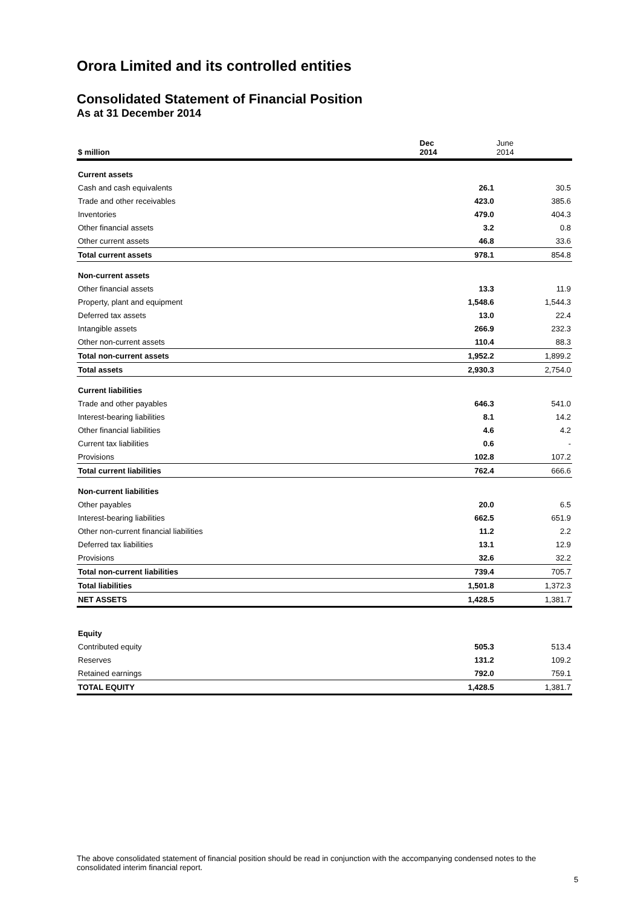Orora Limited and its controlled entities
Consolidated Statement of Financial Position
As at 31 December 2014
| $ million | Dec 2014 | June 2014 |
| --- | --- | --- |
| Current assets | | |
| Cash and cash equivalents | 26.1 | 30.5 |
| Trade and other receivables | 423.0 | 385.6 |
| Inventories | 479.0 | 404.3 |
| Other financial assets | 3.2 | 0.8 |
| Other current assets | 46.8 | 33.6 |
| Total current assets | 978.1 | 854.8 |
| Non-current assets | | |
| Other financial assets | 13.3 | 11.9 |
| Property, plant and equipment | 1,548.6 | 1,544.3 |
| Deferred tax assets | 13.0 | 22.4 |
| Intangible assets | 266.9 | 232.3 |
| Other non-current assets | 110.4 | 88.3 |
| Total non-current assets | 1,952.2 | 1,899.2 |
| Total assets | 2,930.3 | 2,754.0 |
| Current liabilities | | |
| Trade and other payables | 646.3 | 541.0 |
| Interest-bearing liabilities | 8.1 | 14.2 |
| Other financial liabilities | 4.6 | 4.2 |
| Current tax liabilities | 0.6 | - |
| Provisions | 102.8 | 107.2 |
| Total current liabilities | 762.4 | 666.6 |
| Non-current liabilities | | |
| Other payables | 20.0 | 6.5 |
| Interest-bearing liabilities | 662.5 | 651.9 |
| Other non-current financial liabilities | 11.2 | 2.2 |
| Deferred tax liabilities | 13.1 | 12.9 |
| Provisions | 32.6 | 32.2 |
| Total non-current liabilities | 739.4 | 705.7 |
| Total liabilities | 1,501.8 | 1,372.3 |
| NET ASSETS | 1,428.5 | 1,381.7 |
| Equity | | |
| Contributed equity | 505.3 | 513.4 |
| Reserves | 131.2 | 109.2 |
| Retained earnings | 792.0 | 759.1 |
| TOTAL EQUITY | 1,428.5 | 1,381.7 |
The above consolidated statement of financial position should be read in conjunction with the accompanying condensed notes to the consolidated interim financial report.
5